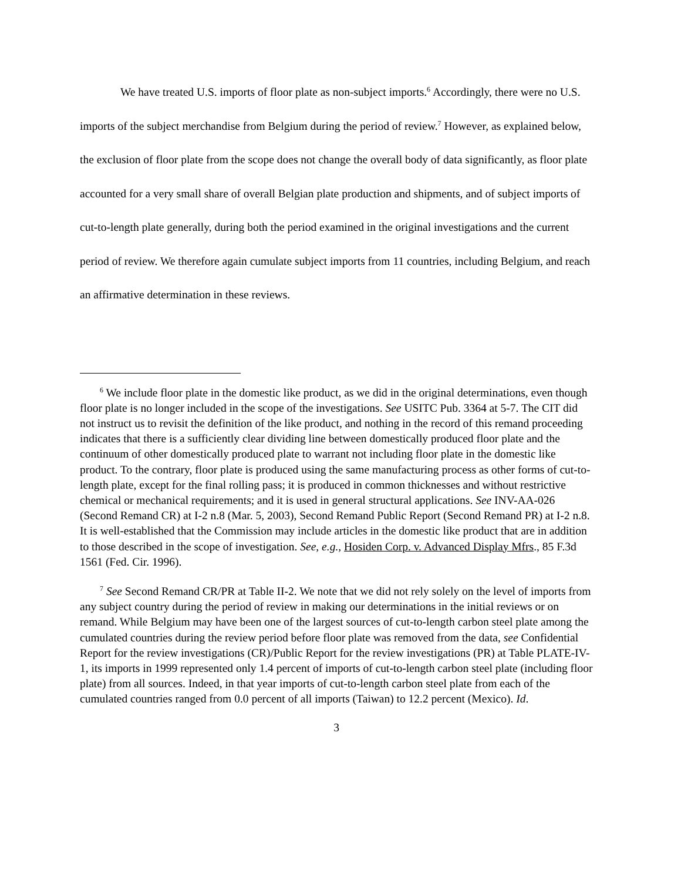We have treated U.S. imports of floor plate as non-subject imports.<sup>6</sup> Accordingly, there were no U.S. imports of the subject merchandise from Belgium during the period of review.<sup>7</sup> However, as explained below, the exclusion of floor plate from the scope does not change the overall body of data significantly, as floor plate accounted for a very small share of overall Belgian plate production and shipments, and of subject imports of cut-to-length plate generally, during both the period examined in the original investigations and the current period of review. We therefore again cumulate subject imports from 11 countries, including Belgium, and reach an affirmative determination in these reviews.
<sup>6</sup> We include floor plate in the domestic like product, as we did in the original determinations, even though floor plate is no longer included in the scope of the investigations. See USITC Pub. 3364 at 5-7. The CIT did not instruct us to revisit the definition of the like product, and nothing in the record of this remand proceeding indicates that there is a sufficiently clear dividing line between domestically produced floor plate and the continuum of other domestically produced plate to warrant not including floor plate in the domestic like product. To the contrary, floor plate is produced using the same manufacturing process as other forms of cut-to-length plate, except for the final rolling pass; it is produced in common thicknesses and without restrictive chemical or mechanical requirements; and it is used in general structural applications. See INV-AA-026 (Second Remand CR) at I-2 n.8 (Mar. 5, 2003), Second Remand Public Report (Second Remand PR) at I-2 n.8. It is well-established that the Commission may include articles in the domestic like product that are in addition to those described in the scope of investigation. See, e.g., Hosiden Corp. v. Advanced Display Mfrs., 85 F.3d 1561 (Fed. Cir. 1996).
<sup>7</sup> See Second Remand CR/PR at Table II-2. We note that we did not rely solely on the level of imports from any subject country during the period of review in making our determinations in the initial reviews or on remand. While Belgium may have been one of the largest sources of cut-to-length carbon steel plate among the cumulated countries during the review period before floor plate was removed from the data, see Confidential Report for the review investigations (CR)/Public Report for the review investigations (PR) at Table PLATE-IV-1, its imports in 1999 represented only 1.4 percent of imports of cut-to-length carbon steel plate (including floor plate) from all sources. Indeed, in that year imports of cut-to-length carbon steel plate from each of the cumulated countries ranged from 0.0 percent of all imports (Taiwan) to 12.2 percent (Mexico). Id.
3